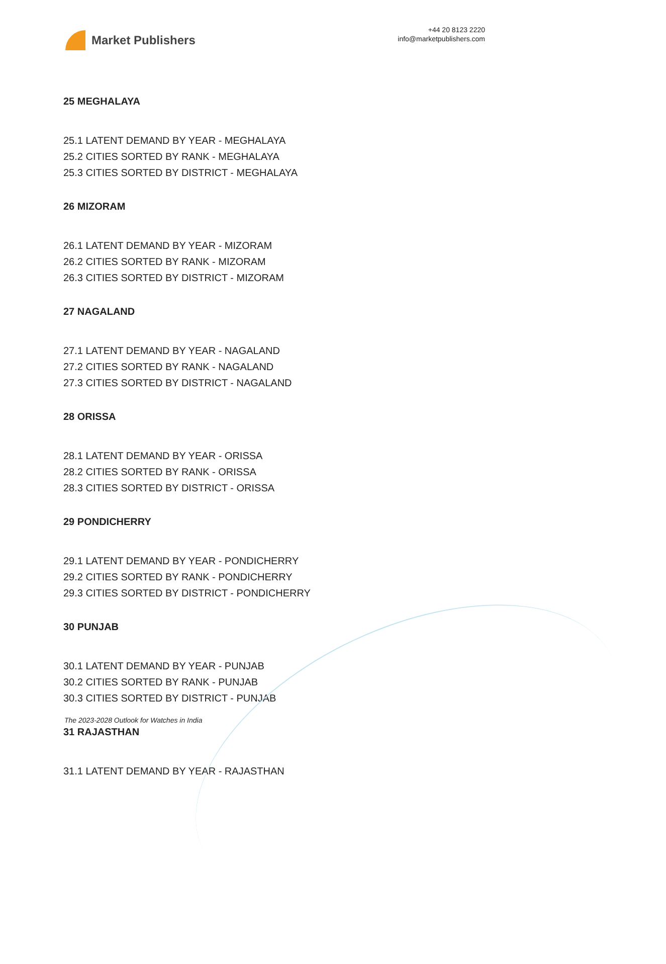Market Publishers
+44 20 8123 2220
info@marketpublishers.com
25 MEGHALAYA
25.1 LATENT DEMAND BY YEAR - MEGHALAYA
25.2 CITIES SORTED BY RANK - MEGHALAYA
25.3 CITIES SORTED BY DISTRICT - MEGHALAYA
26 MIZORAM
26.1 LATENT DEMAND BY YEAR - MIZORAM
26.2 CITIES SORTED BY RANK - MIZORAM
26.3 CITIES SORTED BY DISTRICT - MIZORAM
27 NAGALAND
27.1 LATENT DEMAND BY YEAR - NAGALAND
27.2 CITIES SORTED BY RANK - NAGALAND
27.3 CITIES SORTED BY DISTRICT - NAGALAND
28 ORISSA
28.1 LATENT DEMAND BY YEAR - ORISSA
28.2 CITIES SORTED BY RANK - ORISSA
28.3 CITIES SORTED BY DISTRICT - ORISSA
29 PONDICHERRY
29.1 LATENT DEMAND BY YEAR - PONDICHERRY
29.2 CITIES SORTED BY RANK - PONDICHERRY
29.3 CITIES SORTED BY DISTRICT - PONDICHERRY
30 PUNJAB
30.1 LATENT DEMAND BY YEAR - PUNJAB
30.2 CITIES SORTED BY RANK - PUNJAB
30.3 CITIES SORTED BY DISTRICT - PUNJAB
31 RAJASTHAN
31.1 LATENT DEMAND BY YEAR - RAJASTHAN
The 2023-2028 Outlook for Watches in India